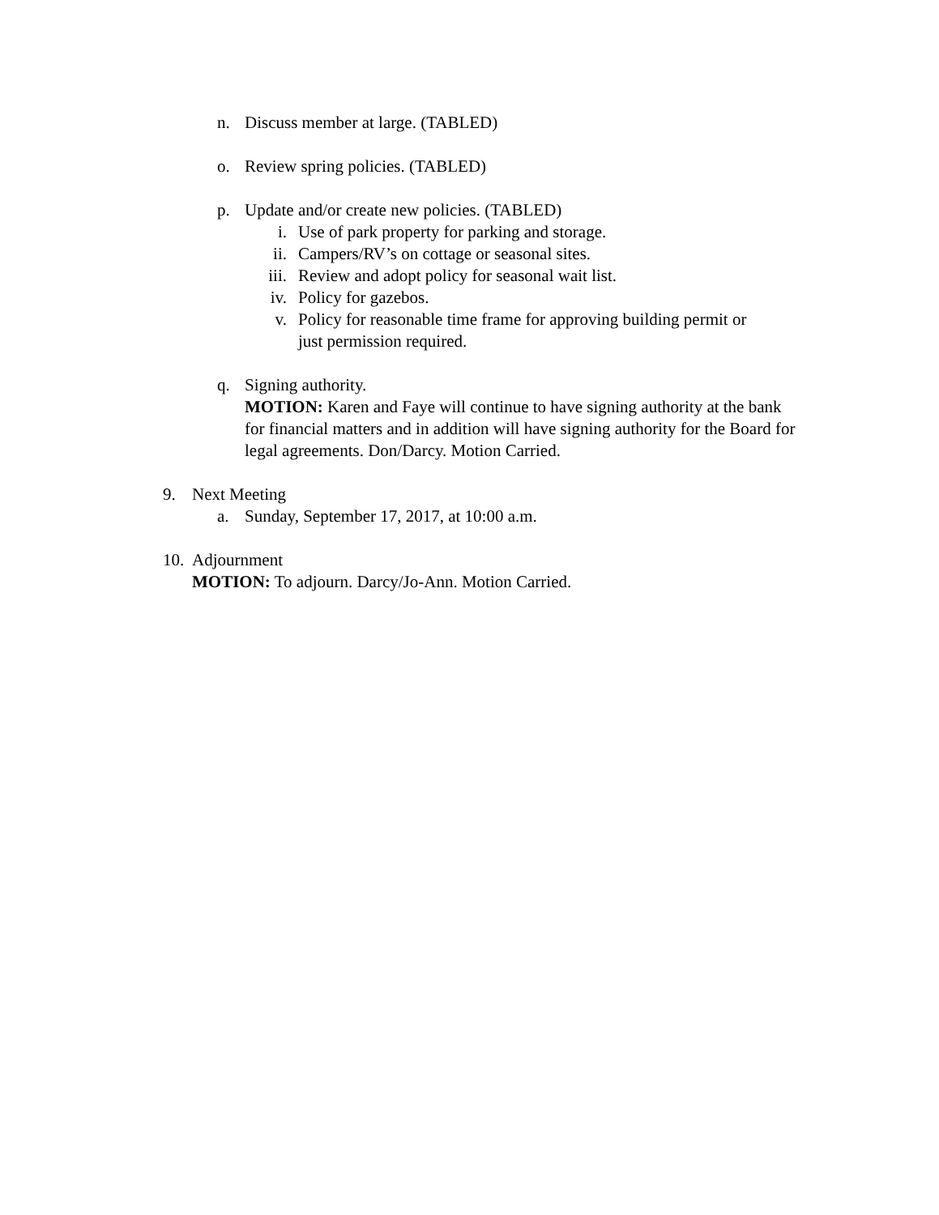n. Discuss member at large. (TABLED)
o. Review spring policies. (TABLED)
p. Update and/or create new policies. (TABLED)
i. Use of park property for parking and storage.
ii. Campers/RV’s on cottage or seasonal sites.
iii.
Review and adopt policy for seasonal wait list.
iv. Policy for gazebos.
v. Policy for reasonable time frame for approving building permit or just permission required.
q. Signing authority.
MOTION: Karen and Faye will continue to have signing authority at the bank for financial matters and in addition will have signing authority for the Board for legal agreements. Don/Darcy. Motion Carried.
9. Next Meeting
a. Sunday, September 17, 2017, at 10:00 a.m.
10.
Adjournment
MOTION: To adjourn. Darcy/Jo-Ann. Motion Carried.